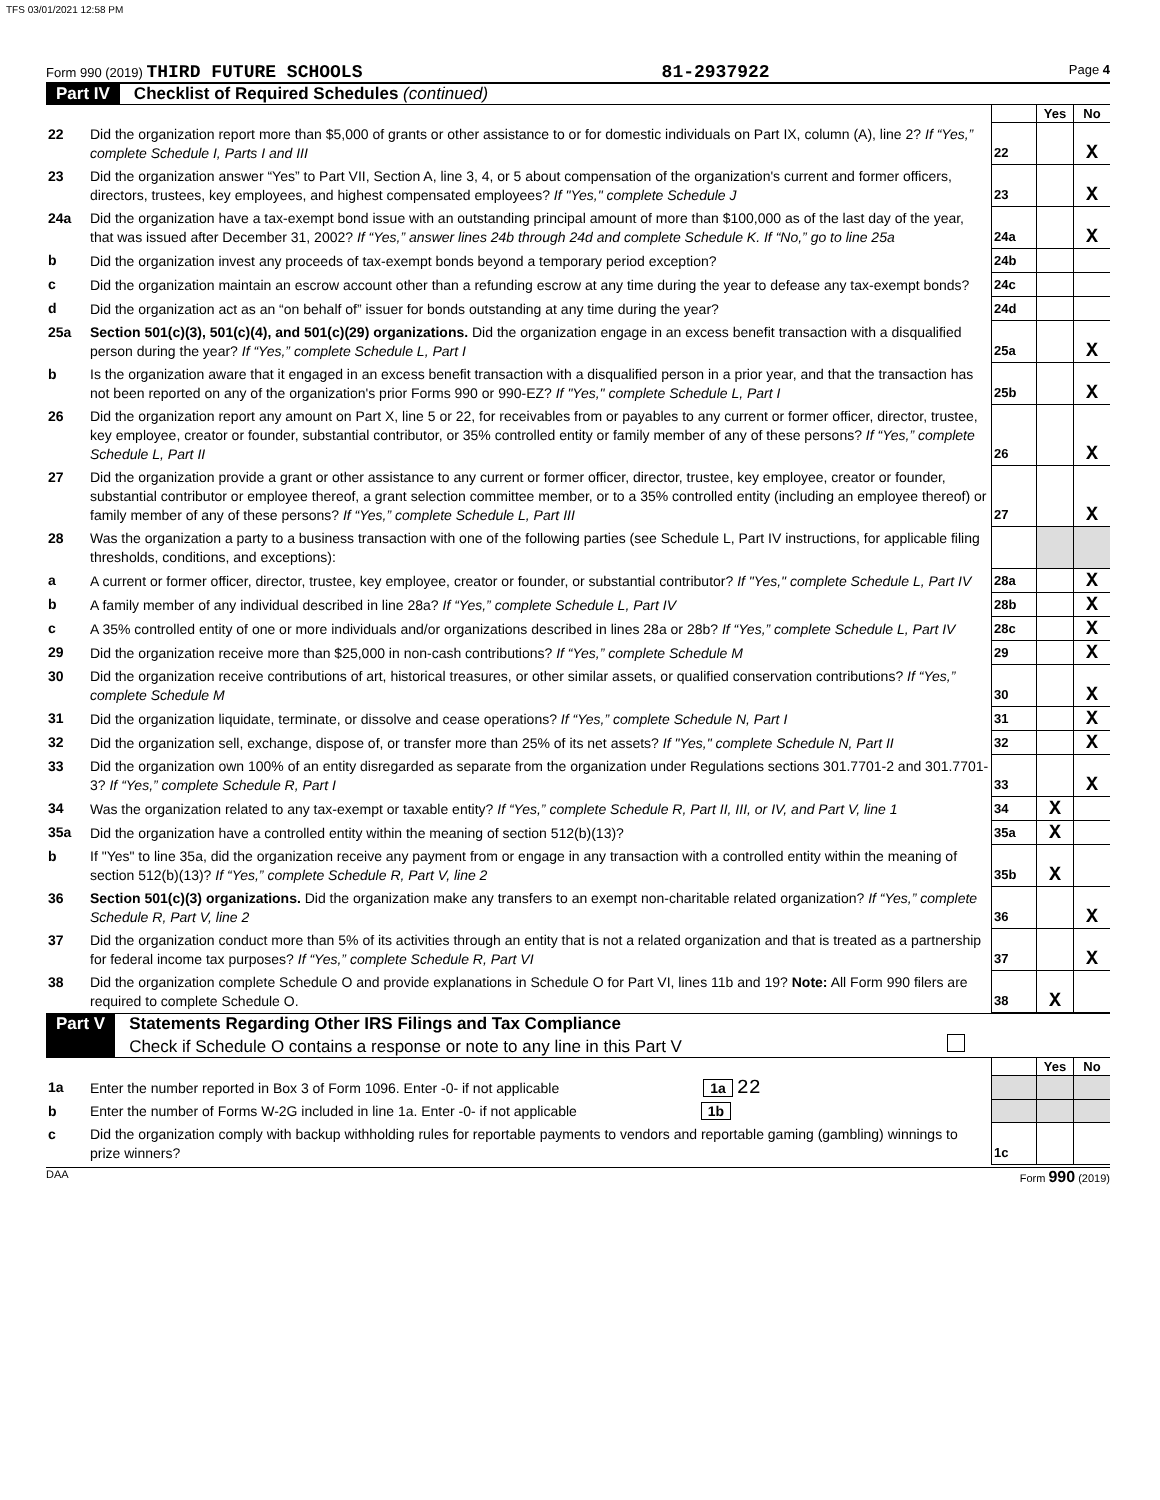TFS 03/01/2021 12:58 PM
Form 990 (2019) THIRD FUTURE SCHOOLS 81-2937922 Page 4
Part IV Checklist of Required Schedules (continued)
| | | | Yes | No |
| 22 | Did the organization report more than $5,000 of grants or other assistance to or for domestic individuals on Part IX, column (A), line 2? If “Yes,” complete Schedule I, Parts I and III | 22 | | X |
| 23 | Did the organization answer “Yes” to Part VII, Section A, line 3, 4, or 5 about compensation of the organization's current and former officers, directors, trustees, key employees, and highest compensated employees? If "Yes," complete Schedule J | 23 | | X |
| 24a | Did the organization have a tax-exempt bond issue with an outstanding principal amount of more than $100,000 as of the last day of the year, that was issued after December 31, 2002? If “Yes,” answer lines 24b through 24d and complete Schedule K. If “No,” go to line 25a | 24a | | X |
| b | Did the organization invest any proceeds of tax-exempt bonds beyond a temporary period exception? | 24b | | |
| c | Did the organization maintain an escrow account other than a refunding escrow at any time during the year to defease any tax-exempt bonds? | 24c | | |
| d | Did the organization act as an “on behalf of” issuer for bonds outstanding at any time during the year? | 24d | | |
| 25a | Section 501(c)(3), 501(c)(4), and 501(c)(29) organizations. Did the organization engage in an excess benefit transaction with a disqualified person during the year? If “Yes,” complete Schedule L, Part I | 25a | | X |
| b | Is the organization aware that it engaged in an excess benefit transaction with a disqualified person in a prior year, and that the transaction has not been reported on any of the organization's prior Forms 990 or 990-EZ? If "Yes," complete Schedule L, Part I | 25b | | X |
| 26 | Did the organization report any amount on Part X, line 5 or 22, for receivables from or payables to any current or former officer, director, trustee, key employee, creator or founder, substantial contributor, or 35% controlled entity or family member of any of these persons? If “Yes,” complete Schedule L, Part II | 26 | | X |
| 27 | Did the organization provide a grant or other assistance to any current or former officer, director, trustee, key employee, creator or founder, substantial contributor or employee thereof, a grant selection committee member, or to a 35% controlled entity (including an employee thereof) or family member of any of these persons? If “Yes,” complete Schedule L, Part III | 27 | | X |
| 28 | Was the organization a party to a business transaction with one of the following parties (see Schedule L, Part IV instructions, for applicable filing thresholds, conditions, and exceptions): | | | |
| a | A current or former officer, director, trustee, key employee, creator or founder, or substantial contributor? If "Yes," complete Schedule L, Part IV | 28a | | X |
| b | A family member of any individual described in line 28a? If “Yes,” complete Schedule L, Part IV | 28b | | X |
| c | A 35% controlled entity of one or more individuals and/or organizations described in lines 28a or 28b? If “Yes,” complete Schedule L, Part IV | 28c | | X |
| 29 | Did the organization receive more than $25,000 in non-cash contributions? If “Yes,” complete Schedule M | 29 | | X |
| 30 | Did the organization receive contributions of art, historical treasures, or other similar assets, or qualified conservation contributions? If “Yes,” complete Schedule M | 30 | | X |
| 31 | Did the organization liquidate, terminate, or dissolve and cease operations? If “Yes,” complete Schedule N, Part I | 31 | | X |
| 32 | Did the organization sell, exchange, dispose of, or transfer more than 25% of its net assets? If "Yes," complete Schedule N, Part II | 32 | | X |
| 33 | Did the organization own 100% of an entity disregarded as separate from the organization under Regulations sections 301.7701-2 and 301.7701-3? If “Yes,” complete Schedule R, Part I | 33 | | X |
| 34 | Was the organization related to any tax-exempt or taxable entity? If “Yes,” complete Schedule R, Part II, III, or IV, and Part V, line 1 | 34 | X | |
| 35a | Did the organization have a controlled entity within the meaning of section 512(b)(13)? | 35a | X | |
| b | If "Yes" to line 35a, did the organization receive any payment from or engage in any transaction with a controlled entity within the meaning of section 512(b)(13)? If “Yes,” complete Schedule R, Part V, line 2 | 35b | X | |
| 36 | Section 501(c)(3) organizations. Did the organization make any transfers to an exempt non-charitable related organization? If “Yes,” complete Schedule R, Part V, line 2 | 36 | | X |
| 37 | Did the organization conduct more than 5% of its activities through an entity that is not a related organization and that is treated as a partnership for federal income tax purposes? If “Yes,” complete Schedule R, Part VI | 37 | | X |
| 38 | Did the organization complete Schedule O and provide explanations in Schedule O for Part VI, lines 11b and 19? Note: All Form 990 filers are required to complete Schedule O. | 38 | X | |
Part V Statements Regarding Other IRS Filings and Tax Compliance
Check if Schedule O contains a response or note to any line in this Part V
| | | | Yes | No |
| 1a | Enter the number reported in Box 3 of Form 1096. Enter -0- if not applicable 1a 22 | | | |
| b | Enter the number of Forms W-2G included in line 1a. Enter -0- if not applicable 1b | | | |
| c | Did the organization comply with backup withholding rules for reportable payments to vendors and reportable gaming (gambling) winnings to prize winners? | 1c | | |
DAA Form 990 (2019)